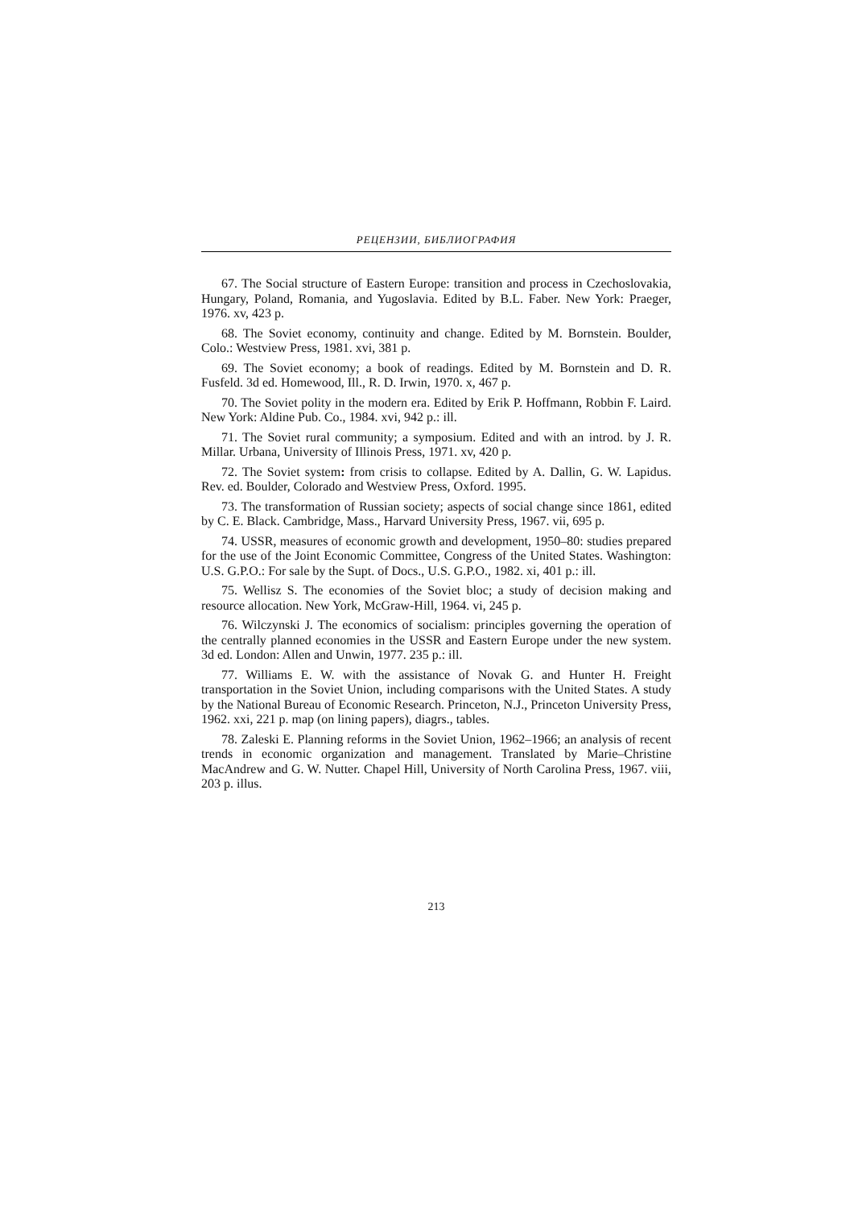РЕЦЕНЗИИ, БИБЛИОГРАФИЯ
67. The Social structure of Eastern Europe: transition and process in Czechoslovakia, Hungary, Poland, Romania, and Yugoslavia. Edited by B.L. Faber. New York: Praeger, 1976. xv, 423 p.
68. The Soviet economy, continuity and change. Edited by M. Bornstein. Boulder, Colo.: Westview Press, 1981. xvi, 381 p.
69. The Soviet economy; a book of readings. Edited by M. Bornstein and D. R. Fusfeld. 3d ed. Homewood, Ill., R. D. Irwin, 1970. x, 467 p.
70. The Soviet polity in the modern era. Edited by Erik P. Hoffmann, Robbin F. Laird. New York: Aldine Pub. Co., 1984. xvi, 942 p.: ill.
71. The Soviet rural community; a symposium. Edited and with an introd. by J. R. Millar. Urbana, University of Illinois Press, 1971. xv, 420 p.
72. The Soviet system: from crisis to collapse. Edited by A. Dallin, G. W. Lapidus. Rev. ed. Boulder, Colorado and Westview Press, Oxford. 1995.
73. The transformation of Russian society; aspects of social change since 1861, edited by C. E. Black. Cambridge, Mass., Harvard University Press, 1967. vii, 695 p.
74. USSR, measures of economic growth and development, 1950–80: studies prepared for the use of the Joint Economic Committee, Congress of the United States. Washington: U.S. G.P.O.: For sale by the Supt. of Docs., U.S. G.P.O., 1982. xi, 401 p.: ill.
75. Wellisz S. The economies of the Soviet bloc; a study of decision making and resource allocation. New York, McGraw-Hill, 1964. vi, 245 p.
76. Wilczynski J. The economics of socialism: principles governing the operation of the centrally planned economies in the USSR and Eastern Europe under the new system. 3d ed. London: Allen and Unwin, 1977. 235 p.: ill.
77. Williams E. W. with the assistance of Novak G. and Hunter H. Freight transportation in the Soviet Union, including comparisons with the United States. A study by the National Bureau of Economic Research. Princeton, N.J., Princeton University Press, 1962. xxi, 221 p. map (on lining papers), diagrs., tables.
78. Zaleski E. Planning reforms in the Soviet Union, 1962–1966; an analysis of recent trends in economic organization and management. Translated by Marie–Christine MacAndrew and G. W. Nutter. Chapel Hill, University of North Carolina Press, 1967. viii, 203 p. illus.
213